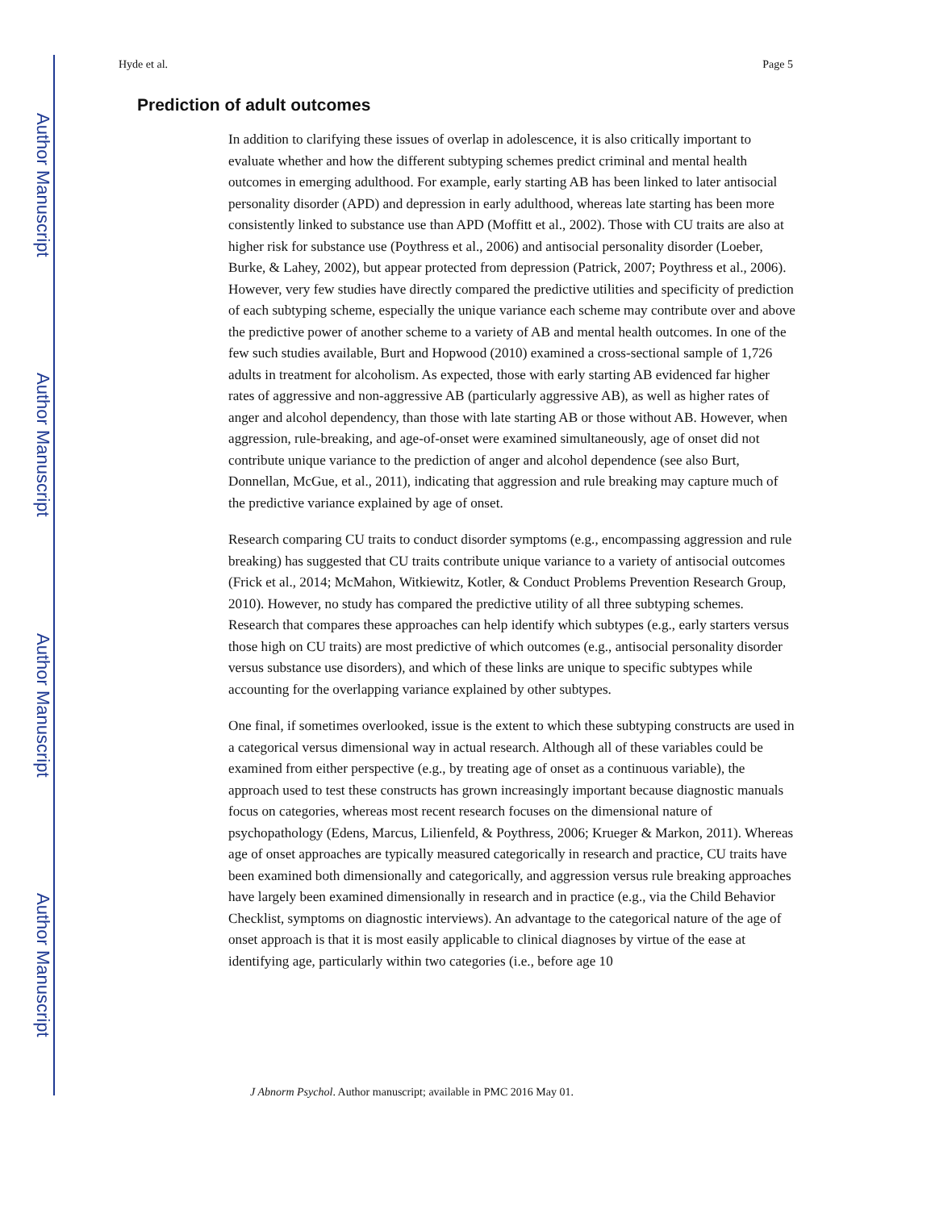Author Manuscript
Author Manuscript
Author Manuscript
Author Manuscript
Hyde et al. Page 5
Prediction of adult outcomes
In addition to clarifying these issues of overlap in adolescence, it is also critically important to evaluate whether and how the different subtyping schemes predict criminal and mental health outcomes in emerging adulthood. For example, early starting AB has been linked to later antisocial personality disorder (APD) and depression in early adulthood, whereas late starting has been more consistently linked to substance use than APD (Moffitt et al., 2002). Those with CU traits are also at higher risk for substance use (Poythress et al., 2006) and antisocial personality disorder (Loeber, Burke, & Lahey, 2002), but appear protected from depression (Patrick, 2007; Poythress et al., 2006). However, very few studies have directly compared the predictive utilities and specificity of prediction of each subtyping scheme, especially the unique variance each scheme may contribute over and above the predictive power of another scheme to a variety of AB and mental health outcomes. In one of the few such studies available, Burt and Hopwood (2010) examined a cross-sectional sample of 1,726 adults in treatment for alcoholism. As expected, those with early starting AB evidenced far higher rates of aggressive and non-aggressive AB (particularly aggressive AB), as well as higher rates of anger and alcohol dependency, than those with late starting AB or those without AB. However, when aggression, rule-breaking, and age-of-onset were examined simultaneously, age of onset did not contribute unique variance to the prediction of anger and alcohol dependence (see also Burt, Donnellan, McGue, et al., 2011), indicating that aggression and rule breaking may capture much of the predictive variance explained by age of onset.
Research comparing CU traits to conduct disorder symptoms (e.g., encompassing aggression and rule breaking) has suggested that CU traits contribute unique variance to a variety of antisocial outcomes (Frick et al., 2014; McMahon, Witkiewitz, Kotler, & Conduct Problems Prevention Research Group, 2010). However, no study has compared the predictive utility of all three subtyping schemes. Research that compares these approaches can help identify which subtypes (e.g., early starters versus those high on CU traits) are most predictive of which outcomes (e.g., antisocial personality disorder versus substance use disorders), and which of these links are unique to specific subtypes while accounting for the overlapping variance explained by other subtypes.
One final, if sometimes overlooked, issue is the extent to which these subtyping constructs are used in a categorical versus dimensional way in actual research. Although all of these variables could be examined from either perspective (e.g., by treating age of onset as a continuous variable), the approach used to test these constructs has grown increasingly important because diagnostic manuals focus on categories, whereas most recent research focuses on the dimensional nature of psychopathology (Edens, Marcus, Lilienfeld, & Poythress, 2006; Krueger & Markon, 2011). Whereas age of onset approaches are typically measured categorically in research and practice, CU traits have been examined both dimensionally and categorically, and aggression versus rule breaking approaches have largely been examined dimensionally in research and in practice (e.g., via the Child Behavior Checklist, symptoms on diagnostic interviews). An advantage to the categorical nature of the age of onset approach is that it is most easily applicable to clinical diagnoses by virtue of the ease at identifying age, particularly within two categories (i.e., before age 10
J Abnorm Psychol. Author manuscript; available in PMC 2016 May 01.